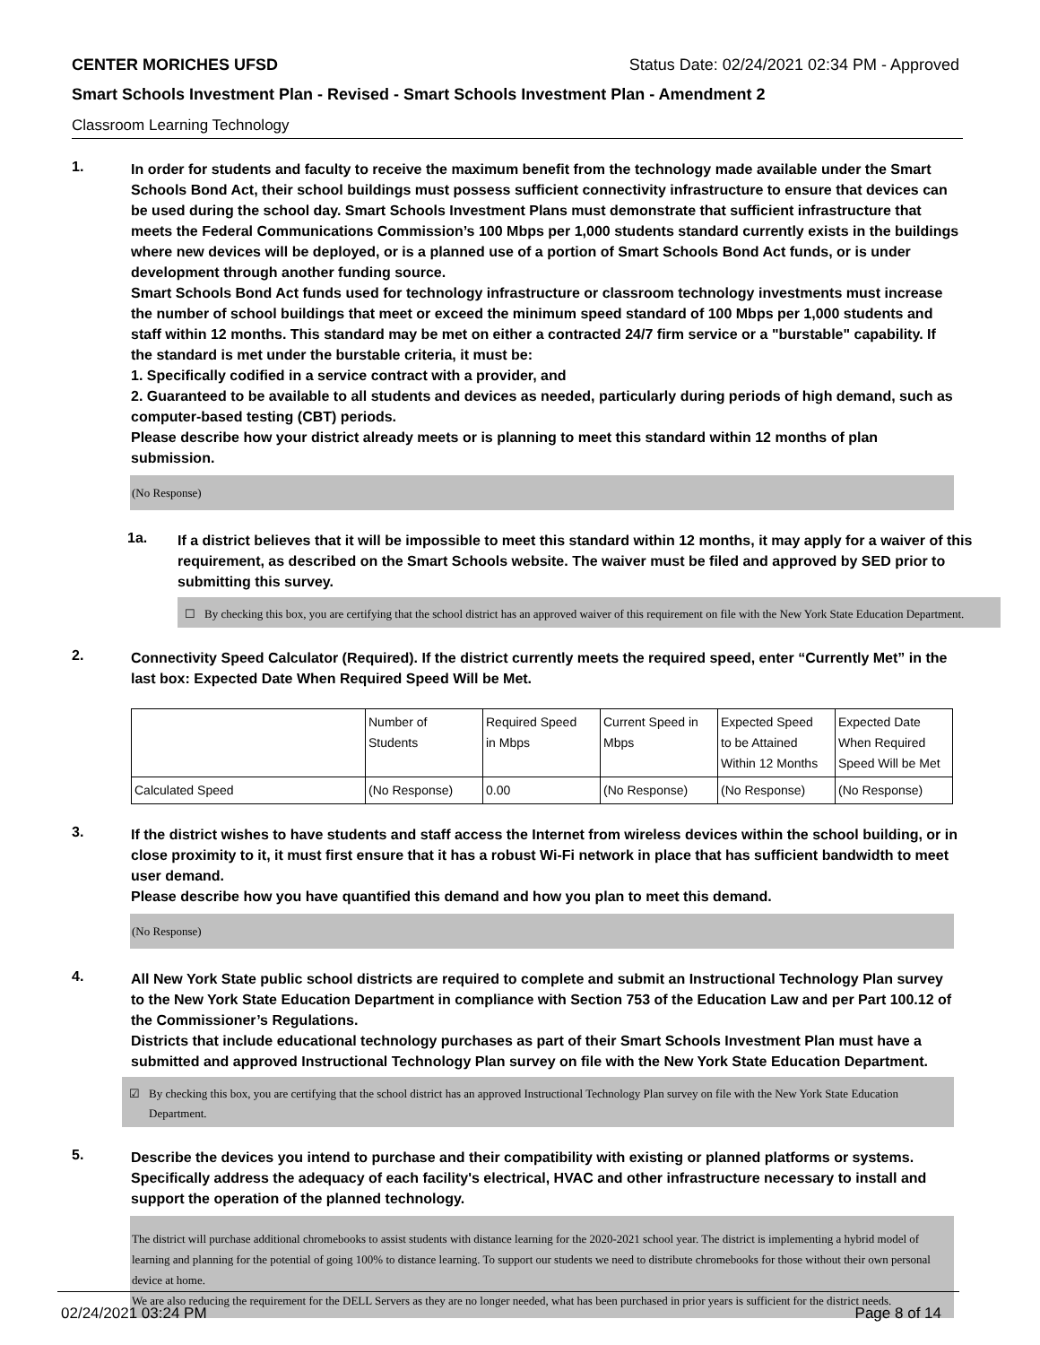CENTER MORICHES UFSD Status Date: 02/24/2021 02:34 PM - Approved
Smart Schools Investment Plan - Revised - Smart Schools Investment Plan - Amendment 2
Classroom Learning Technology
1.
In order for students and faculty to receive the maximum benefit from the technology made available under the Smart Schools Bond Act, their school buildings must possess sufficient connectivity infrastructure to ensure that devices can be used during the school day. Smart Schools Investment Plans must demonstrate that sufficient infrastructure that meets the Federal Communications Commission’s 100 Mbps per 1,000 students standard currently exists in the buildings where new devices will be deployed, or is a planned use of a portion of Smart Schools Bond Act funds, or is under development through another funding source.
Smart Schools Bond Act funds used for technology infrastructure or classroom technology investments must increase the number of school buildings that meet or exceed the minimum speed standard of 100 Mbps per 1,000 students and staff within 12 months. This standard may be met on either a contracted 24/7 firm service or a "burstable" capability. If the standard is met under the burstable criteria, it must be:
1. Specifically codified in a service contract with a provider, and
2. Guaranteed to be available to all students and devices as needed, particularly during periods of high demand, such as computer-based testing (CBT) periods.
Please describe how your district already meets or is planning to meet this standard within 12 months of plan submission.
(No Response)
1a.
If a district believes that it will be impossible to meet this standard within 12 months, it may apply for a waiver of this requirement, as described on the Smart Schools website. The waiver must be filed and approved by SED prior to submitting this survey.
☐ By checking this box, you are certifying that the school district has an approved waiver of this requirement on file with the New York State Education Department.
2.
Connectivity Speed Calculator (Required). If the district currently meets the required speed, enter “Currently Met” in the last box: Expected Date When Required Speed Will be Met.
| | Number of Students | Required Speed in Mbps | Current Speed in Mbps | Expected Speed to be Attained Within 12 Months | Expected Date When Required Speed Will be Met |
| Calculated Speed | (No Response) | 0.00 | (No Response) | (No Response) | (No Response) |
3.
If the district wishes to have students and staff access the Internet from wireless devices within the school building, or in close proximity to it, it must first ensure that it has a robust Wi-Fi network in place that has sufficient bandwidth to meet user demand.
Please describe how you have quantified this demand and how you plan to meet this demand.
(No Response)
4.
All New York State public school districts are required to complete and submit an Instructional Technology Plan survey to the New York State Education Department in compliance with Section 753 of the Education Law and per Part 100.12 of the Commissioner’s Regulations.
Districts that include educational technology purchases as part of their Smart Schools Investment Plan must have a submitted and approved Instructional Technology Plan survey on file with the New York State Education Department.
☑ By checking this box, you are certifying that the school district has an approved Instructional Technology Plan survey on file with the New York State Education Department.
5.
Describe the devices you intend to purchase and their compatibility with existing or planned platforms or systems. Specifically address the adequacy of each facility's electrical, HVAC and other infrastructure necessary to install and support the operation of the planned technology.
The district will purchase additional chromebooks to assist students with distance learning for the 2020-2021 school year. The district is implementing a hybrid model of learning and planning for the potential of going 100% to distance learning. To support our students we need to distribute chromebooks for those without their own personal device at home.
We are also reducing the requirement for the DELL Servers as they are no longer needed, what has been purchased in prior years is sufficient for the district needs.
02/24/2021 03:24 PM Page 8 of 14